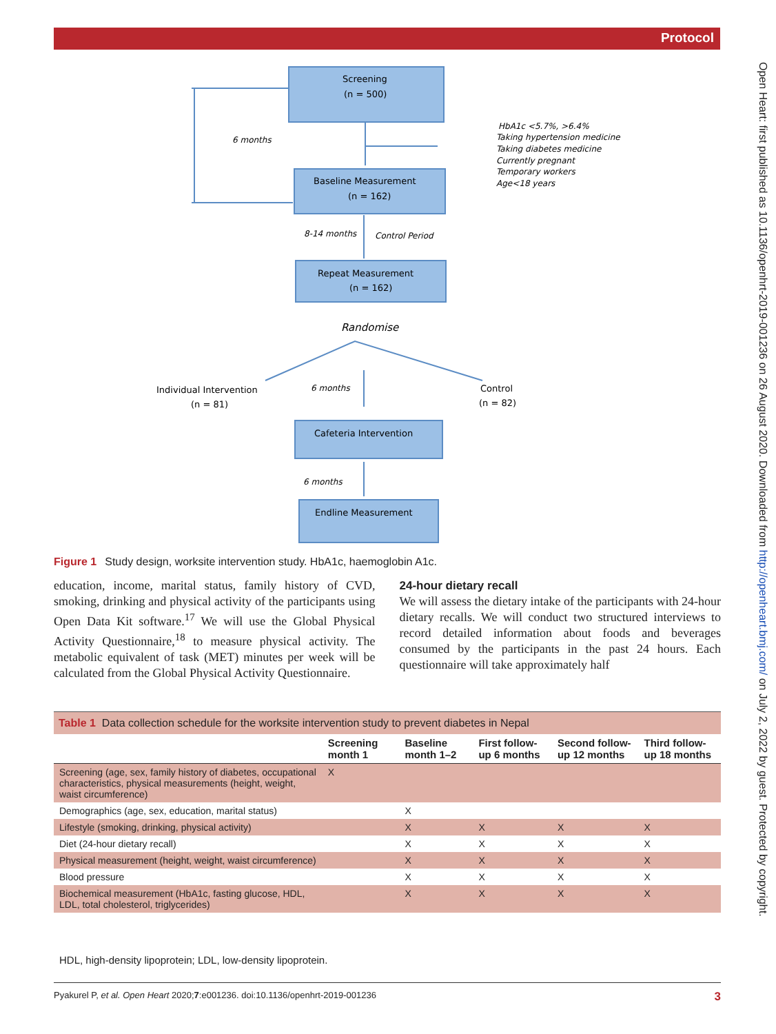Protocol
Screening
(n = 500)
Baseline Measurement
(n = 162)
Repeat Measurement
(n = 162)
Cafeteria Intervention
Endline Measurement
6 months
8-14 months
Control Period
6 months
6 months
HbA1c <5.7%, >6.4%
Taking hypertension medicine
Taking diabetes medicine
Currently pregnant
Temporary workers
Age<18 years
Randomise
Individual Intervention
(n = 81)
Control
(n = 82)
Figure 1 Study design, worksite intervention study. HbA1c, haemoglobin A1c.
education, income, marital status, family history of CVD, smoking, drinking and physical activity of the participants using Open Data Kit software.<sup>17</sup> We will use the Global Physical Activity Questionnaire,<sup>18</sup> to measure physical activity. The metabolic equivalent of task (MET) minutes per week will be calculated from the Global Physical Activity Questionnaire.
24-hour dietary recall
We will assess the dietary intake of the participants with 24-hour dietary recalls. We will conduct two structured interviews to record detailed information about foods and beverages consumed by the participants in the past 24 hours. Each questionnaire will take approximately half
Table 1 Data collection schedule for the worksite intervention study to prevent diabetes in Nepal
| | Screening month 1 | Baseline month 1–2 | First follow-up 6 months | Second follow-up 12 months | Third follow-up 18 months |
| --- | --- | --- | --- | --- | --- |
| Screening (age, sex, family history of diabetes, occupational characteristics, physical measurements (height, weight, waist circumference) | X | | | | |
| Demographics (age, sex, education, marital status) | | X | | | |
| Lifestyle (smoking, drinking, physical activity) | | X | X | X | X |
| Diet (24-hour dietary recall) | | X | X | X | X |
| Physical measurement (height, weight, waist circumference) | | X | X | X | X |
| Blood pressure | | X | X | X | X |
| Biochemical measurement (HbA1c, fasting glucose, HDL, LDL, total cholesterol, triglycerides) | | X | X | X | X |
HDL, high-density lipoprotein; LDL, low-density lipoprotein.
Pyakurel P, et al. Open Heart 2020;7:e001236. doi:10.1136/openhrt-2019-001236 3
Open Heart: first published as 10.1136/openhrt-2019-001236 on 26 August 2020. Downloaded from http://openheart.bmj.com/ on July 2, 2022 by guest. Protected by copyright.